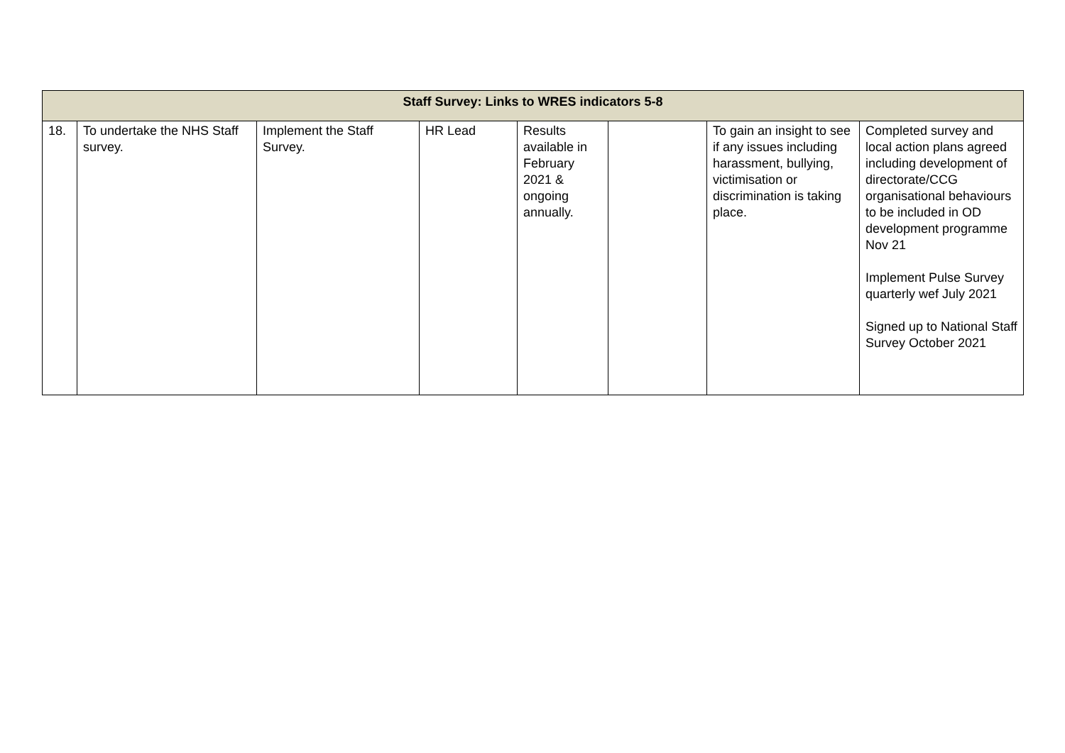| Staff Survey: Links to WRES indicators 5-8 | | | | | | | |
| --- | --- | --- | --- | --- | --- | --- | --- |
| 18. | To undertake the NHS Staff survey. | Implement the Staff Survey. | HR Lead | Results available in February 2021 & ongoing annually. | | To gain an insight to see if any issues including harassment, bullying, victimisation or discrimination is taking place. | Completed survey and local action plans agreed including development of directorate/CCG organisational behaviours to be included in OD development programme Nov 21 Implement Pulse Survey quarterly wef July 2021 Signed up to National Staff Survey October 2021 |